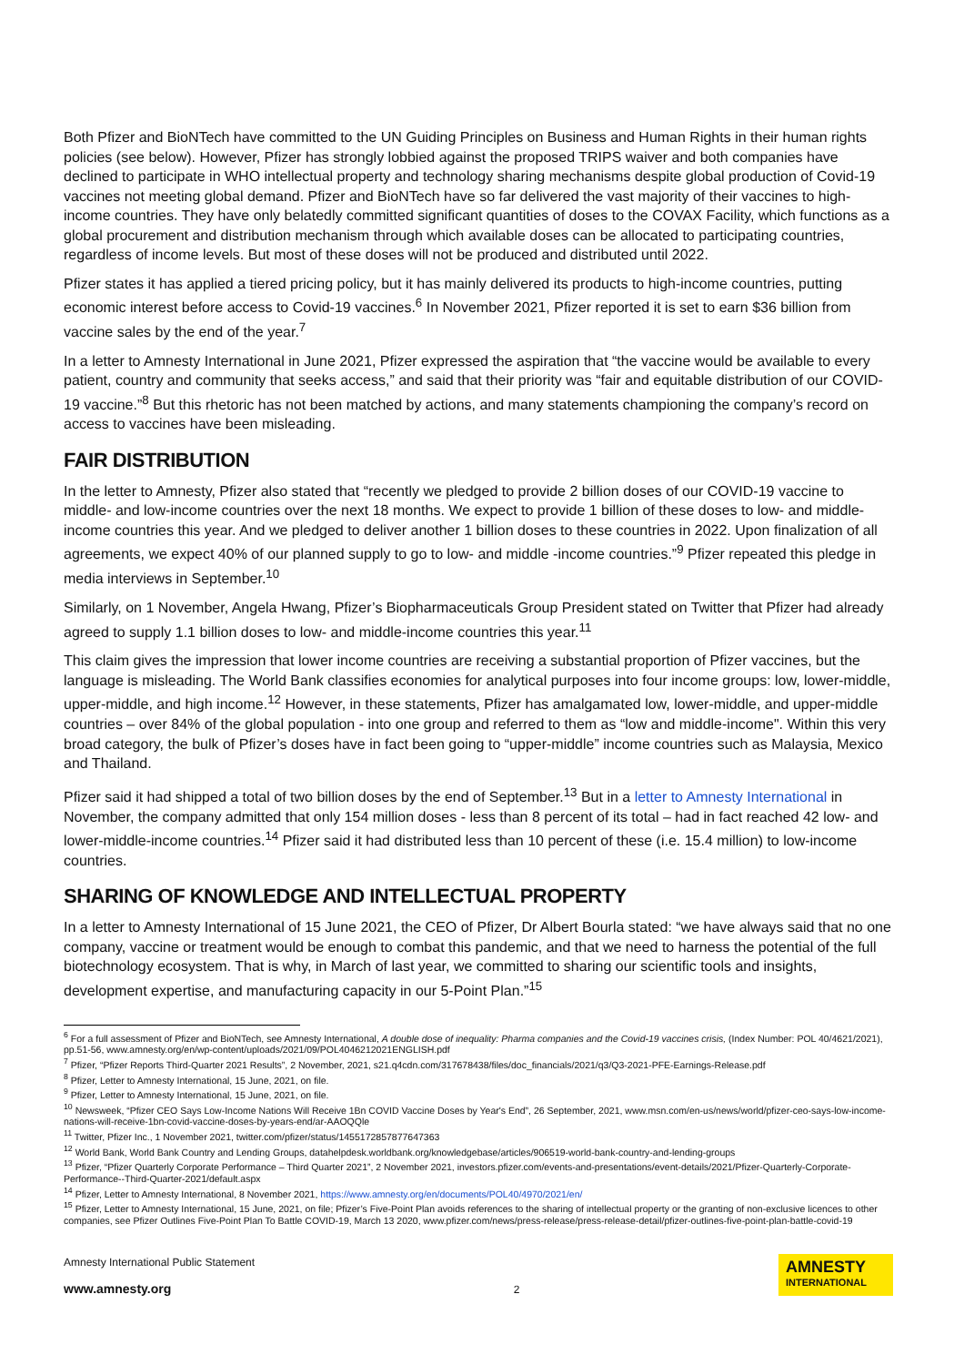Both Pfizer and BioNTech have committed to the UN Guiding Principles on Business and Human Rights in their human rights policies (see below). However, Pfizer has strongly lobbied against the proposed TRIPS waiver and both companies have declined to participate in WHO intellectual property and technology sharing mechanisms despite global production of Covid-19 vaccines not meeting global demand. Pfizer and BioNTech have so far delivered the vast majority of their vaccines to high-income countries. They have only belatedly committed significant quantities of doses to the COVAX Facility, which functions as a global procurement and distribution mechanism through which available doses can be allocated to participating countries, regardless of income levels. But most of these doses will not be produced and distributed until 2022.
Pfizer states it has applied a tiered pricing policy, but it has mainly delivered its products to high-income countries, putting economic interest before access to Covid-19 vaccines.<sup>6</sup> In November 2021, Pfizer reported it is set to earn $36 billion from vaccine sales by the end of the year.<sup>7</sup>
In a letter to Amnesty International in June 2021, Pfizer expressed the aspiration that “the vaccine would be available to every patient, country and community that seeks access,” and said that their priority was “fair and equitable distribution of our COVID-19 vaccine.”<sup>8</sup> But this rhetoric has not been matched by actions, and many statements championing the company’s record on access to vaccines have been misleading.
FAIR DISTRIBUTION
In the letter to Amnesty, Pfizer also stated that “recently we pledged to provide 2 billion doses of our COVID-19 vaccine to middle- and low-income countries over the next 18 months. We expect to provide 1 billion of these doses to low- and middle-income countries this year. And we pledged to deliver another 1 billion doses to these countries in 2022. Upon finalization of all agreements, we expect 40% of our planned supply to go to low- and middle -income countries.”<sup>9</sup> Pfizer repeated this pledge in media interviews in September.<sup>10</sup>
Similarly, on 1 November, Angela Hwang, Pfizer’s Biopharmaceuticals Group President stated on Twitter that Pfizer had already agreed to supply 1.1 billion doses to low- and middle-income countries this year.<sup>11</sup>
This claim gives the impression that lower income countries are receiving a substantial proportion of Pfizer vaccines, but the language is misleading. The World Bank classifies economies for analytical purposes into four income groups: low, lower-middle, upper-middle, and high income.<sup>12</sup> However, in these statements, Pfizer has amalgamated low, lower-middle, and upper-middle countries – over 84% of the global population - into one group and referred to them as “low and middle-income". Within this very broad category, the bulk of Pfizer’s doses have in fact been going to “upper-middle” income countries such as Malaysia, Mexico and Thailand.
Pfizer said it had shipped a total of two billion doses by the end of September.<sup>13</sup> But in a letter to Amnesty International in November, the company admitted that only 154 million doses - less than 8 percent of its total – had in fact reached 42 low- and lower-middle-income countries.<sup>14</sup> Pfizer said it had distributed less than 10 percent of these (i.e. 15.4 million) to low-income countries.
SHARING OF KNOWLEDGE AND INTELLECTUAL PROPERTY
In a letter to Amnesty International of 15 June 2021, the CEO of Pfizer, Dr Albert Bourla stated: “we have always said that no one company, vaccine or treatment would be enough to combat this pandemic, and that we need to harness the potential of the full biotechnology ecosystem. That is why, in March of last year, we committed to sharing our scientific tools and insights, development expertise, and manufacturing capacity in our 5-Point Plan.”<sup>15</sup>
<sup>6</sup> For a full assessment of Pfizer and BioNTech, see Amnesty International, A double dose of inequality: Pharma companies and the Covid-19 vaccines crisis, (Index Number: POL 40/4621/2021), pp.51-56, www.amnesty.org/en/wp-content/uploads/2021/09/POL4046212021ENGLISH.pdf
<sup>7</sup> Pfizer, “Pfizer Reports Third-Quarter 2021 Results”, 2 November, 2021, s21.q4cdn.com/317678438/files/doc_financials/2021/q3/Q3-2021-PFE-Earnings-Release.pdf
<sup>8</sup> Pfizer, Letter to Amnesty International, 15 June, 2021, on file.
<sup>9</sup> Pfizer, Letter to Amnesty International, 15 June, 2021, on file.
<sup>10</sup> Newsweek, “Pfizer CEO Says Low-Income Nations Will Receive 1Bn COVID Vaccine Doses by Year's End”, 26 September, 2021, www.msn.com/en-us/news/world/pfizer-ceo-says-low-income-nations-will-receive-1bn-covid-vaccine-doses-by-years-end/ar-AAOQQle
<sup>11</sup> Twitter, Pfizer Inc., 1 November 2021, twitter.com/pfizer/status/1455172857877647363
<sup>12</sup> World Bank, World Bank Country and Lending Groups, datahelpdesk.worldbank.org/knowledgebase/articles/906519-world-bank-country-and-lending-groups
<sup>13</sup> Pfizer, “Pfizer Quarterly Corporate Performance – Third Quarter 2021”, 2 November 2021, investors.pfizer.com/events-and-presentations/event-details/2021/Pfizer-Quarterly-Corporate-Performance--Third-Quarter-2021/default.aspx
<sup>14</sup> Pfizer, Letter to Amnesty International, 8 November 2021, https://www.amnesty.org/en/documents/POL40/4970/2021/en/
<sup>15</sup> Pfizer, Letter to Amnesty International, 15 June, 2021, on file; Pfizer’s Five-Point Plan avoids references to the sharing of intellectual property or the granting of non-exclusive licences to other companies, see Pfizer Outlines Five-Point Plan To Battle COVID-19, March 13 2020, www.pfizer.com/news/press-release/press-release-detail/pfizer-outlines-five-point-plan-battle-covid-19
Amnesty International Public Statement
www.amnesty.org
2
AMNESTY
INTERNATIONAL